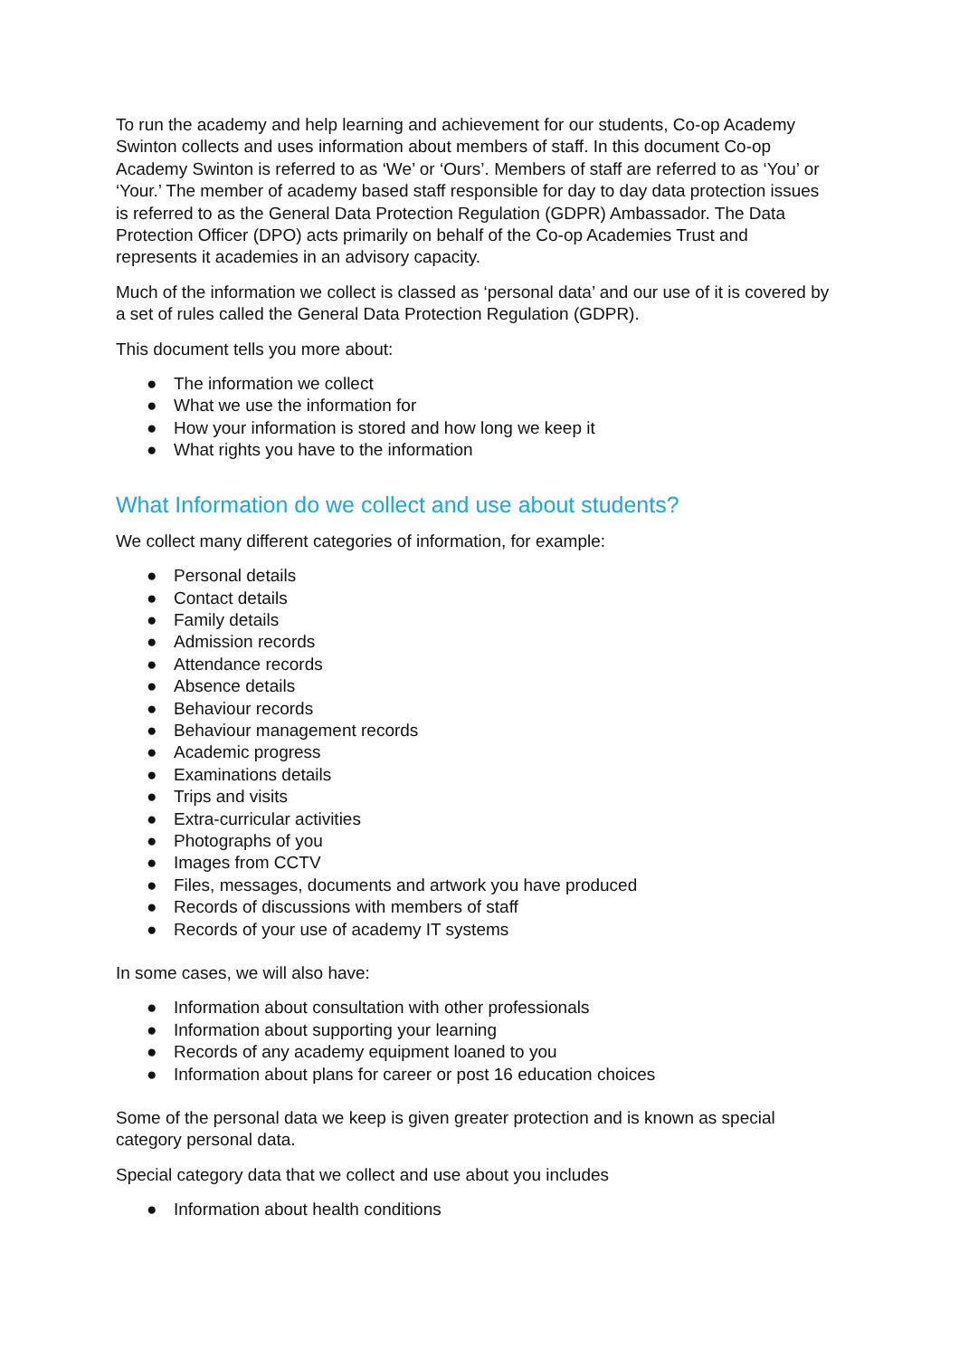To run the academy and help learning and achievement for our students, Co-op Academy Swinton collects and uses information about members of staff. In this document Co-op Academy Swinton is referred to as ‘We’ or ‘Ours’. Members of staff are referred to as ‘You’ or ‘Your.’ The member of academy based staff responsible for day to day data protection issues is referred to as the General Data Protection Regulation (GDPR) Ambassador. The Data Protection Officer (DPO) acts primarily on behalf of the Co-op Academies Trust and represents it academies in an advisory capacity.
Much of the information we collect is classed as ‘personal data’ and our use of it is covered by a set of rules called the General Data Protection Regulation (GDPR).
This document tells you more about:
● The information we collect
● What we use the information for
● How your information is stored and how long we keep it
● What rights you have to the information
What Information do we collect and use about students?
We collect many different categories of information, for example:
● Personal details
● Contact details
● Family details
● Admission records
● Attendance records
● Absence details
● Behaviour records
● Behaviour management records
● Academic progress
● Examinations details
● Trips and visits
● Extra-curricular activities
● Photographs of you
● Images from CCTV
● Files, messages, documents and artwork you have produced
● Records of discussions with members of staff
● Records of your use of academy IT systems
In some cases, we will also have:
● Information about consultation with other professionals
● Information about supporting your learning
● Records of any academy equipment loaned to you
● Information about plans for career or post 16 education choices
Some of the personal data we keep is given greater protection and is known as special category personal data.
Special category data that we collect and use about you includes
● Information about health conditions